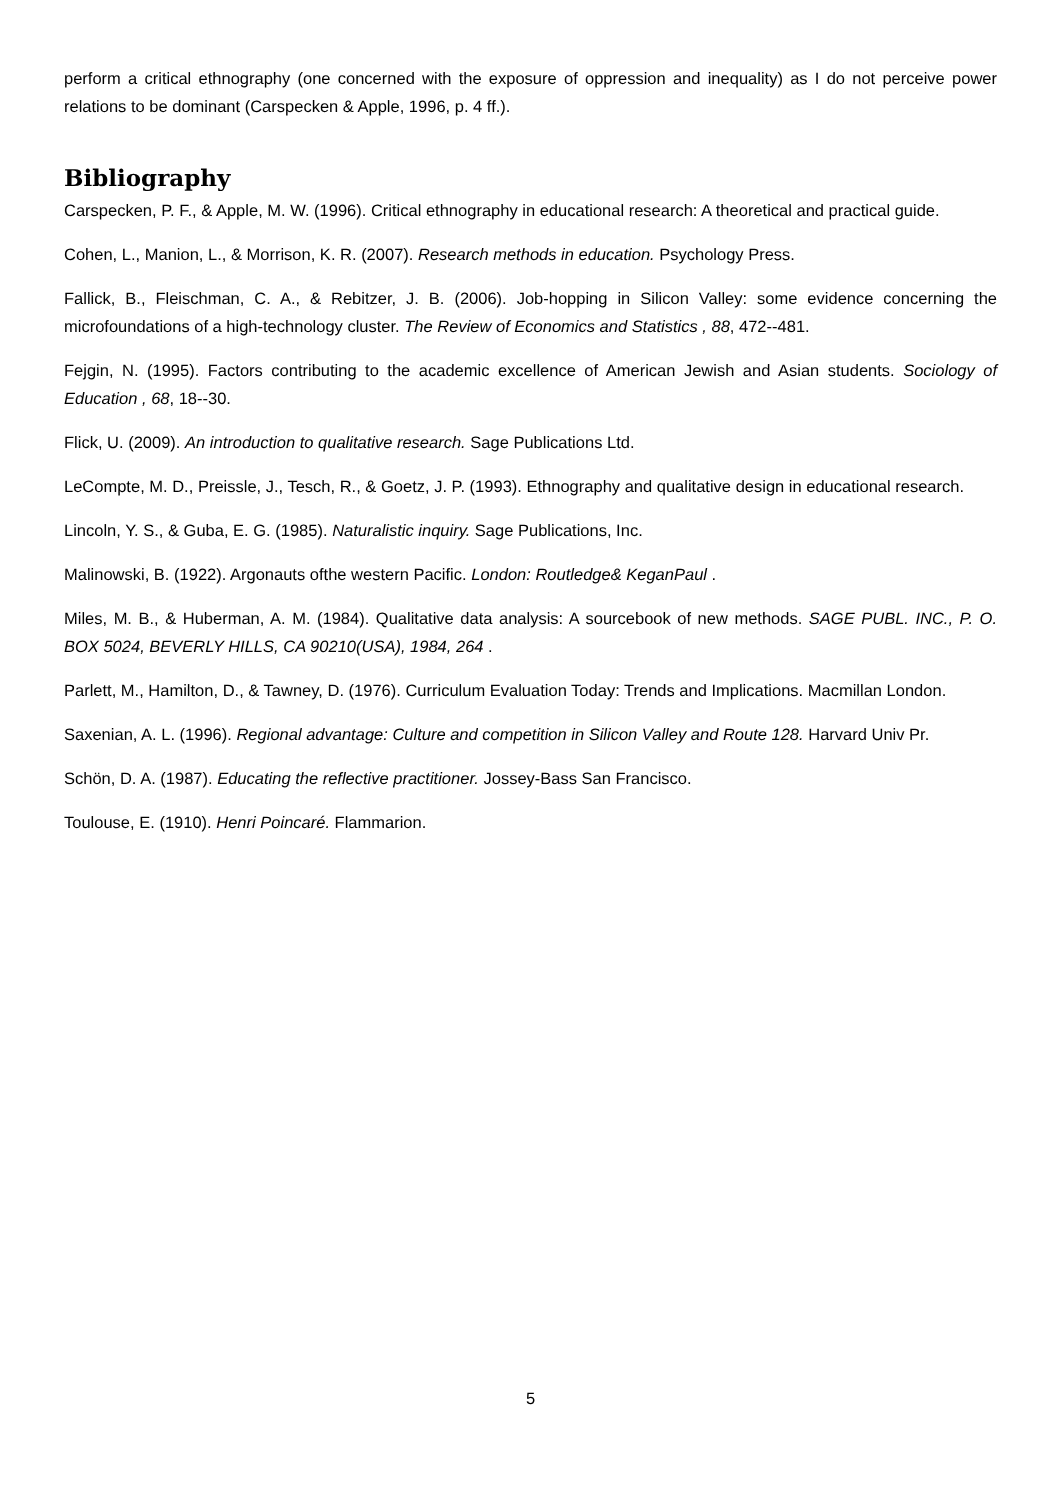perform a critical ethnography (one concerned with the exposure of oppression and inequality) as I do not perceive power relations to be dominant (Carspecken & Apple, 1996, p. 4 ff.).
Bibliography
Carspecken, P. F., & Apple, M. W. (1996). Critical ethnography in educational research: A theoretical and practical guide.
Cohen, L., Manion, L., & Morrison, K. R. (2007). Research methods in education. Psychology Press.
Fallick, B., Fleischman, C. A., & Rebitzer, J. B. (2006). Job-hopping in Silicon Valley: some evidence concerning the microfoundations of a high-technology cluster. The Review of Economics and Statistics , 88, 472--481.
Fejgin, N. (1995). Factors contributing to the academic excellence of American Jewish and Asian students. Sociology of Education , 68, 18--30.
Flick, U. (2009). An introduction to qualitative research. Sage Publications Ltd.
LeCompte, M. D., Preissle, J., Tesch, R., & Goetz, J. P. (1993). Ethnography and qualitative design in educational research.
Lincoln, Y. S., & Guba, E. G. (1985). Naturalistic inquiry. Sage Publications, Inc.
Malinowski, B. (1922). Argonauts ofthe western Pacific. London: Routledge& KeganPaul .
Miles, M. B., & Huberman, A. M. (1984). Qualitative data analysis: A sourcebook of new methods. SAGE PUBL. INC., P. O. BOX 5024, BEVERLY HILLS, CA 90210(USA), 1984, 264 .
Parlett, M., Hamilton, D., & Tawney, D. (1976). Curriculum Evaluation Today: Trends and Implications. Macmillan London.
Saxenian, A. L. (1996). Regional advantage: Culture and competition in Silicon Valley and Route 128. Harvard Univ Pr.
Schön, D. A. (1987). Educating the reflective practitioner. Jossey-Bass San Francisco.
Toulouse, E. (1910). Henri Poincaré. Flammarion.
5